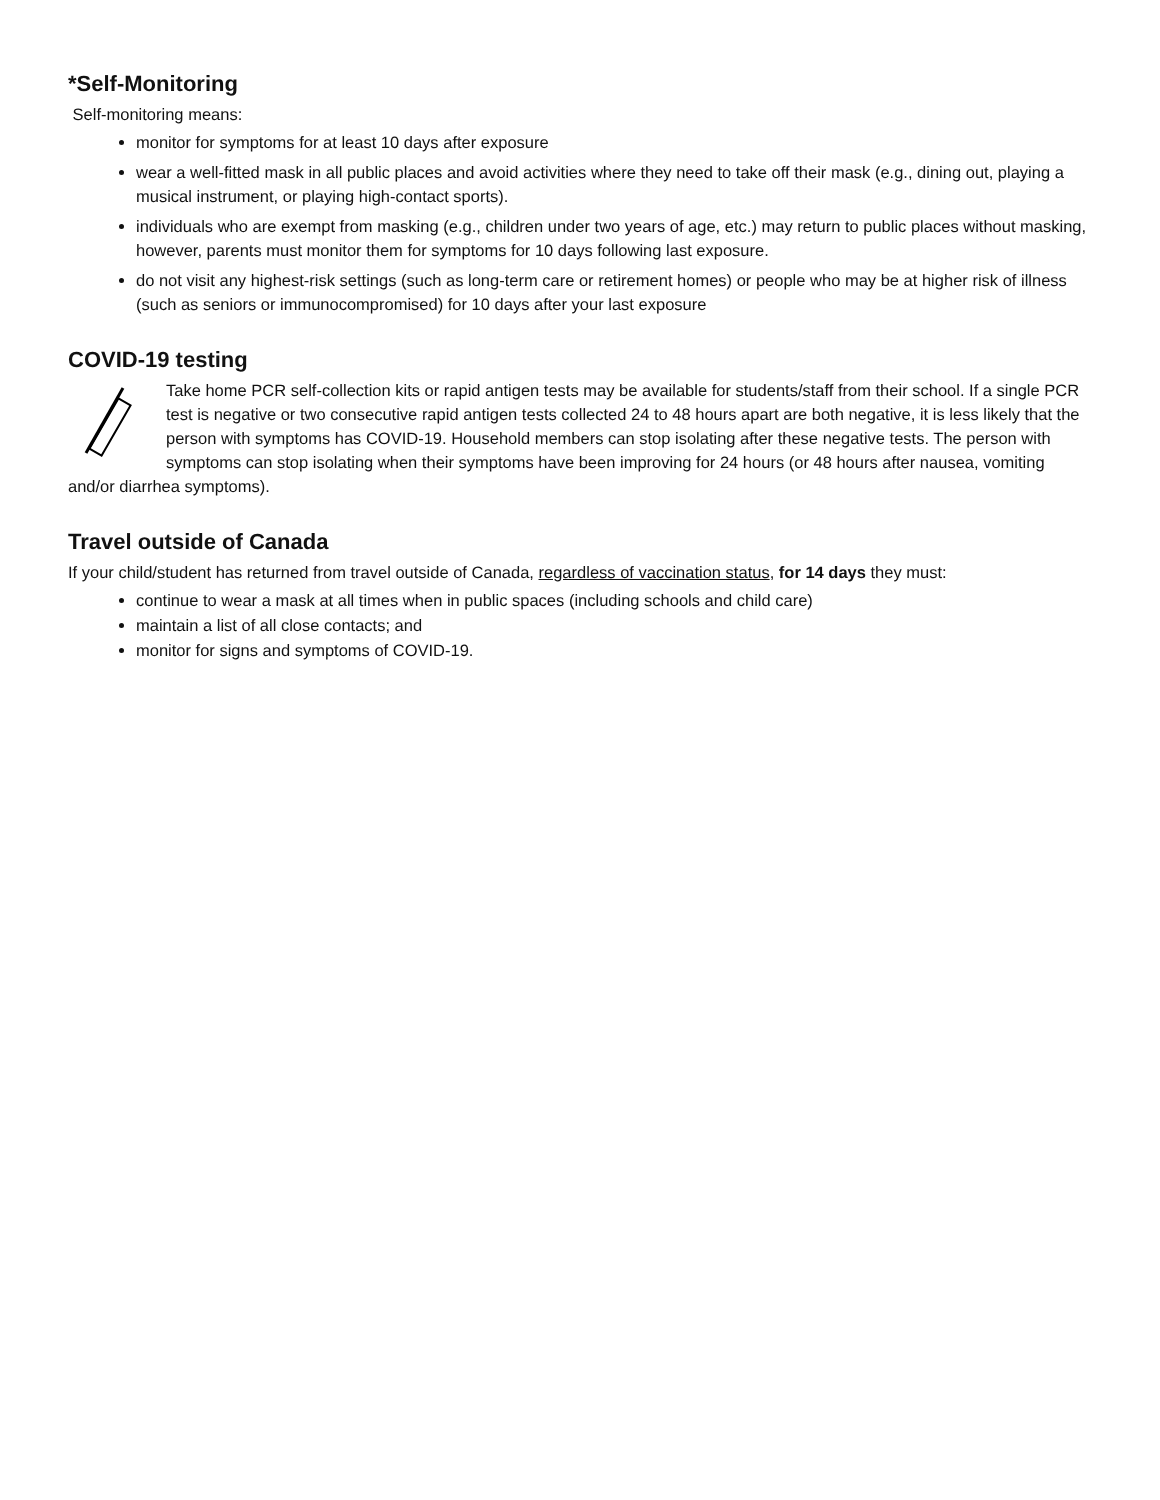*Self-Monitoring
Self-monitoring means:
monitor for symptoms for at least 10 days after exposure
wear a well-fitted mask in all public places and avoid activities where they need to take off their mask (e.g., dining out, playing a musical instrument, or playing high-contact sports).
individuals who are exempt from masking (e.g., children under two years of age, etc.) may return to public places without masking, however, parents must monitor them for symptoms for 10 days following last exposure.
do not visit any highest-risk settings (such as long-term care or retirement homes) or people who may be at higher risk of illness (such as seniors or immunocompromised) for 10 days after your last exposure
COVID-19 testing
Take home PCR self-collection kits or rapid antigen tests may be available for students/staff from their school. If a single PCR test is negative or two consecutive rapid antigen tests collected 24 to 48 hours apart are both negative, it is less likely that the person with symptoms has COVID-19. Household members can stop isolating after these negative tests. The person with symptoms can stop isolating when their symptoms have been improving for 24 hours (or 48 hours after nausea, vomiting and/or diarrhea symptoms).
Travel outside of Canada
If your child/student has returned from travel outside of Canada, regardless of vaccination status, for 14 days they must:
continue to wear a mask at all times when in public spaces (including schools and child care)
maintain a list of all close contacts; and
monitor for signs and symptoms of COVID-19.